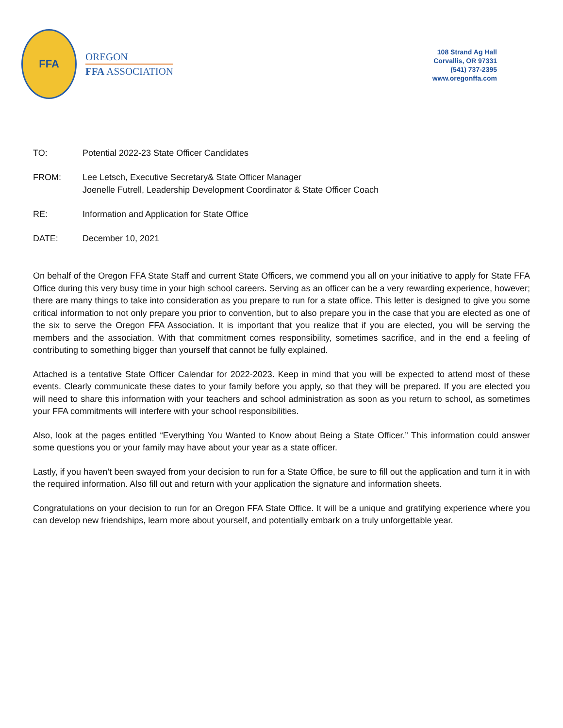FFA
OREGON
FFA ASSOCIATION
108 Strand Ag Hall
Corvallis, OR 97331
(541) 737-2395
www.oregonffa.com
TO: Potential 2022-23 State Officer Candidates
FROM: Lee Letsch, Executive Secretary& State Officer Manager
Joenelle Futrell, Leadership Development Coordinator & State Officer Coach
RE: Information and Application for State Office
DATE: December 10, 2021
On behalf of the Oregon FFA State Staff and current State Officers, we commend you all on your initiative to apply for State FFA Office during this very busy time in your high school careers. Serving as an officer can be a very rewarding experience, however; there are many things to take into consideration as you prepare to run for a state office. This letter is designed to give you some critical information to not only prepare you prior to convention, but to also prepare you in the case that you are elected as one of the six to serve the Oregon FFA Association. It is important that you realize that if you are elected, you will be serving the members and the association. With that commitment comes responsibility, sometimes sacrifice, and in the end a feeling of contributing to something bigger than yourself that cannot be fully explained.
Attached is a tentative State Officer Calendar for 2022-2023. Keep in mind that you will be expected to attend most of these events. Clearly communicate these dates to your family before you apply, so that they will be prepared. If you are elected you will need to share this information with your teachers and school administration as soon as you return to school, as sometimes your FFA commitments will interfere with your school responsibilities.
Also, look at the pages entitled “Everything You Wanted to Know about Being a State Officer.” This information could answer some questions you or your family may have about your year as a state officer.
Lastly, if you haven’t been swayed from your decision to run for a State Office, be sure to fill out the application and turn it in with the required information. Also fill out and return with your application the signature and information sheets.
Congratulations on your decision to run for an Oregon FFA State Office. It will be a unique and gratifying experience where you can develop new friendships, learn more about yourself, and potentially embark on a truly unforgettable year.